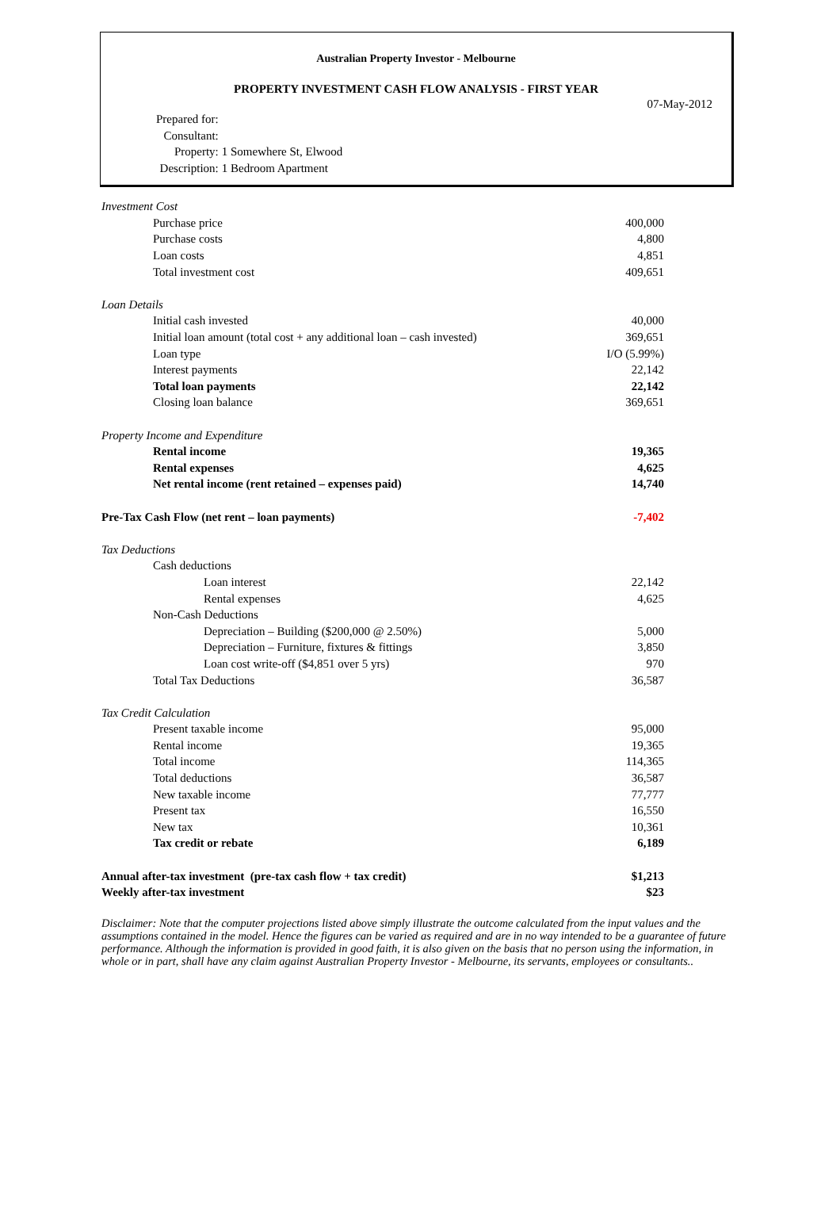Australian Property Investor - Melbourne
PROPERTY INVESTMENT CASH FLOW ANALYSIS - FIRST YEAR
07-May-2012
| Prepared for: | |
| Consultant: | |
| Property: | 1 Somewhere St, Elwood |
| Description: | 1 Bedroom Apartment |
| Investment Cost | |
| Purchase price | 400,000 |
| Purchase costs | 4,800 |
| Loan costs | 4,851 |
| Total investment cost | 409,651 |
| Loan Details | |
| Initial cash invested | 40,000 |
| Initial loan amount (total cost + any additional loan – cash invested) | 369,651 |
| Loan type | I/O (5.99%) |
| Interest payments | 22,142 |
| Total loan payments | 22,142 |
| Closing loan balance | 369,651 |
| Property Income and Expenditure | |
| Rental income | 19,365 |
| Rental expenses | 4,625 |
| Net rental income (rent retained – expenses paid) | 14,740 |
| Pre-Tax Cash Flow (net rent – loan payments) | -7,402 |
| Tax Deductions | |
| Cash deductions | |
| Loan interest | 22,142 |
| Rental expenses | 4,625 |
| Non-Cash Deductions | |
| Depreciation – Building ($200,000 @ 2.50%) | 5,000 |
| Depreciation – Furniture, fixtures & fittings | 3,850 |
| Loan cost write-off ($4,851 over 5 yrs) | 970 |
| Total Tax Deductions | 36,587 |
| Tax Credit Calculation | |
| Present taxable income | 95,000 |
| Rental income | 19,365 |
| Total income | 114,365 |
| Total deductions | 36,587 |
| New taxable income | 77,777 |
| Present tax | 16,550 |
| New tax | 10,361 |
| Tax credit or rebate | 6,189 |
| Annual after-tax investment (pre-tax cash flow + tax credit) | $1,213 |
| Weekly after-tax investment | $23 |
Disclaimer: Note that the computer projections listed above simply illustrate the outcome calculated from the input values and the assumptions contained in the model. Hence the figures can be varied as required and are in no way intended to be a guarantee of future performance. Although the information is provided in good faith, it is also given on the basis that no person using the information, in whole or in part, shall have any claim against Australian Property Investor - Melbourne, its servants, employees or consultants..